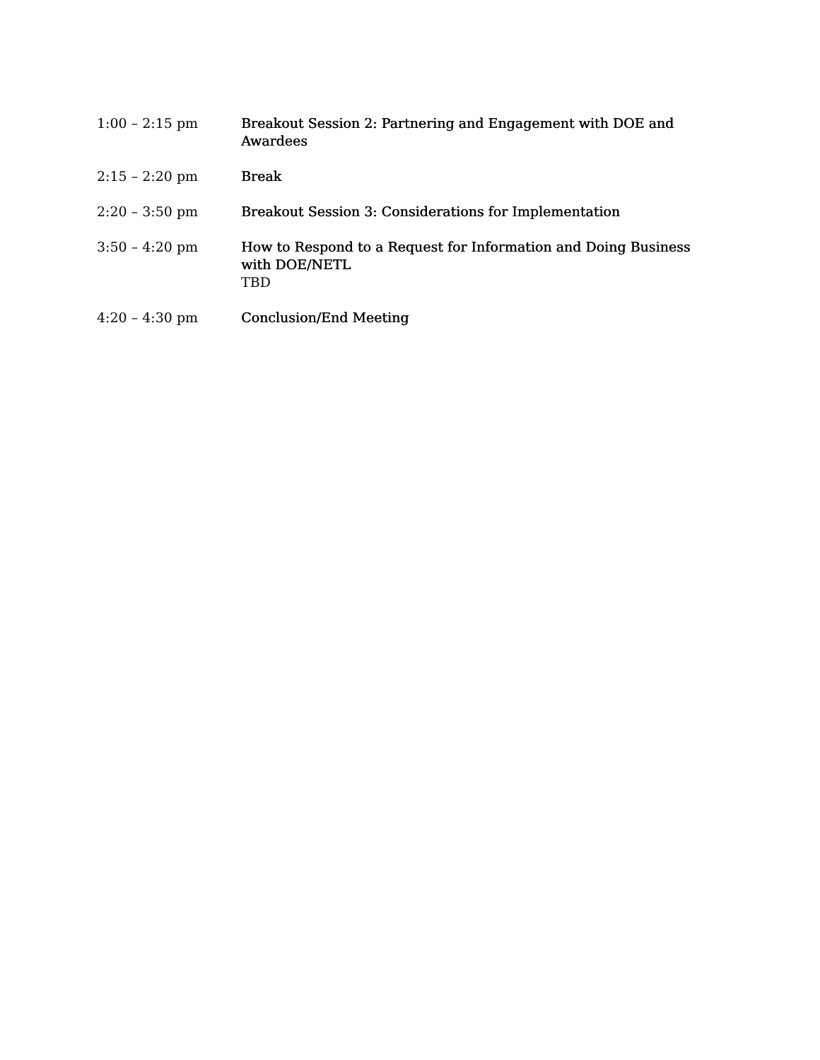1:00 – 2:15 pm Breakout Session 2: Partnering and Engagement with DOE and Awardees
2:15 – 2:20 pm Break
2:20 – 3:50 pm Breakout Session 3: Considerations for Implementation
3:50 – 4:20 pm How to Respond to a Request for Information and Doing Business with DOE/NETL
TBD
4:20 – 4:30 pm Conclusion/End Meeting